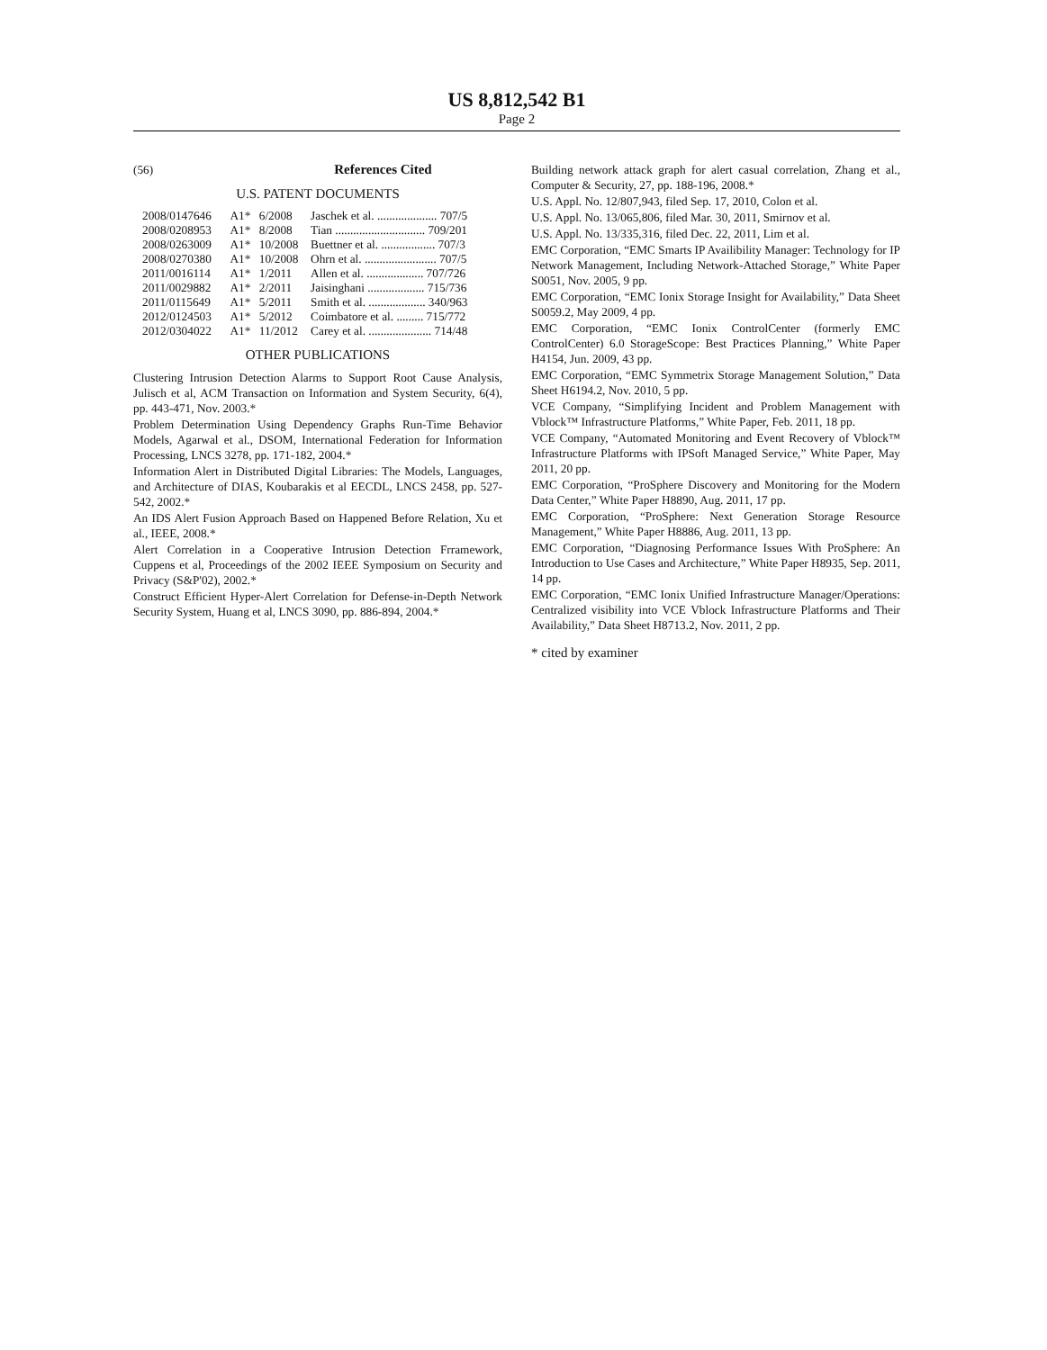US 8,812,542 B1
Page 2
(56) References Cited
U.S. PATENT DOCUMENTS
| 2008/0147646 | A1* | 6/2008 | Jaschek et al. .................... 707/5 |
| 2008/0208953 | A1* | 8/2008 | Tian .............................. 709/201 |
| 2008/0263009 | A1* | 10/2008 | Buettner et al. .................. 707/3 |
| 2008/0270380 | A1* | 10/2008 | Ohrn et al. ........................ 707/5 |
| 2011/0016114 | A1* | 1/2011 | Allen et al. ................... 707/726 |
| 2011/0029882 | A1* | 2/2011 | Jaisinghani ................... 715/736 |
| 2011/0115649 | A1* | 5/2011 | Smith et al. ................... 340/963 |
| 2012/0124503 | A1* | 5/2012 | Coimbatore et al. ......... 715/772 |
| 2012/0304022 | A1* | 11/2012 | Carey et al. ..................... 714/48 |
OTHER PUBLICATIONS
Clustering Intrusion Detection Alarms to Support Root Cause Analysis, Julisch et al, ACM Transaction on Information and System Security, 6(4), pp. 443-471, Nov. 2003.*
Problem Determination Using Dependency Graphs Run-Time Behavior Models, Agarwal et al., DSOM, International Federation for Information Processing, LNCS 3278, pp. 171-182, 2004.*
Information Alert in Distributed Digital Libraries: The Models, Languages, and Architecture of DIAS, Koubarakis et al EECDL, LNCS 2458, pp. 527-542, 2002.*
An IDS Alert Fusion Approach Based on Happened Before Relation, Xu et al., IEEE, 2008.*
Alert Correlation in a Cooperative Intrusion Detection Frramework, Cuppens et al, Proceedings of the 2002 IEEE Symposium on Security and Privacy (S&P'02), 2002.*
Construct Efficient Hyper-Alert Correlation for Defense-in-Depth Network Security System, Huang et al, LNCS 3090, pp. 886-894, 2004.*
Building network attack graph for alert casual correlation, Zhang et al., Computer & Security, 27, pp. 188-196, 2008.*
U.S. Appl. No. 12/807,943, filed Sep. 17, 2010, Colon et al.
U.S. Appl. No. 13/065,806, filed Mar. 30, 2011, Smirnov et al.
U.S. Appl. No. 13/335,316, filed Dec. 22, 2011, Lim et al.
EMC Corporation, “EMC Smarts IP Availibility Manager: Technology for IP Network Management, Including Network-Attached Storage,” White Paper S0051, Nov. 2005, 9 pp.
EMC Corporation, “EMC Ionix Storage Insight for Availability,” Data Sheet S0059.2, May 2009, 4 pp.
EMC Corporation, “EMC Ionix ControlCenter (formerly EMC ControlCenter) 6.0 StorageScope: Best Practices Planning,” White Paper H4154, Jun. 2009, 43 pp.
EMC Corporation, “EMC Symmetrix Storage Management Solution,” Data Sheet H6194.2, Nov. 2010, 5 pp.
VCE Company, “Simplifying Incident and Problem Management with Vblock™ Infrastructure Platforms,” White Paper, Feb. 2011, 18 pp.
VCE Company, “Automated Monitoring and Event Recovery of Vblock™ Infrastructure Platforms with IPSoft Managed Service,” White Paper, May 2011, 20 pp.
EMC Corporation, “ProSphere Discovery and Monitoring for the Modern Data Center,” White Paper H8890, Aug. 2011, 17 pp.
EMC Corporation, “ProSphere: Next Generation Storage Resource Management,” White Paper H8886, Aug. 2011, 13 pp.
EMC Corporation, “Diagnosing Performance Issues With ProSphere: An Introduction to Use Cases and Architecture,” White Paper H8935, Sep. 2011, 14 pp.
EMC Corporation, “EMC Ionix Unified Infrastructure Manager/Operations: Centralized visibility into VCE Vblock Infrastructure Platforms and Their Availability,” Data Sheet H8713.2, Nov. 2011, 2 pp.
* cited by examiner